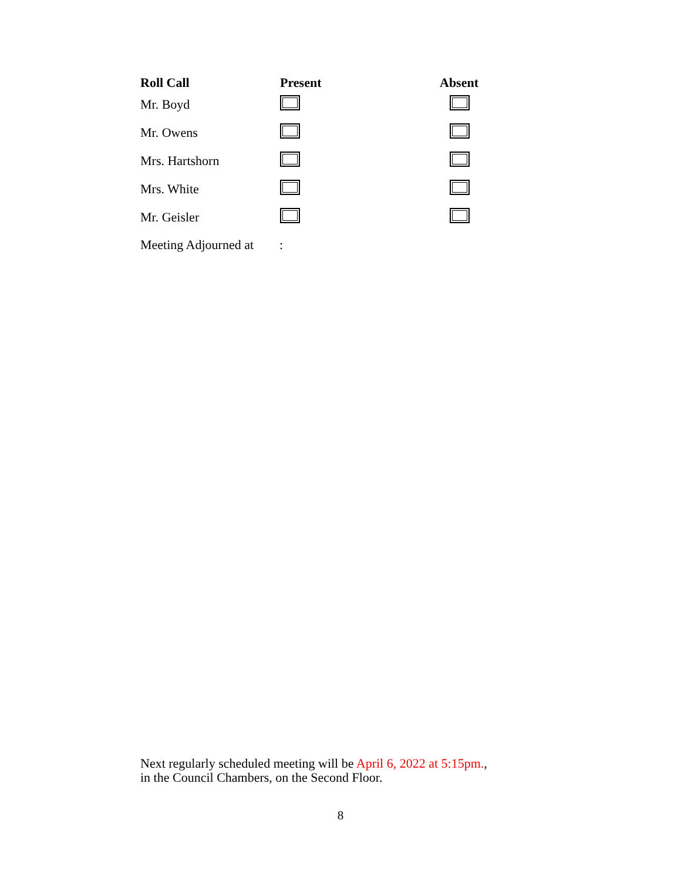| Roll Call | Present | Absent |
| --- | --- | --- |
| Mr. Boyd | | |
| Mr. Owens | | |
| Mrs. Hartshorn | | |
| Mrs. White | | |
| Mr. Geisler | | |
Meeting Adjourned at :
Next regularly scheduled meeting will be April 6, 2022 at 5:15pm.,
in the Council Chambers, on the Second Floor.
8